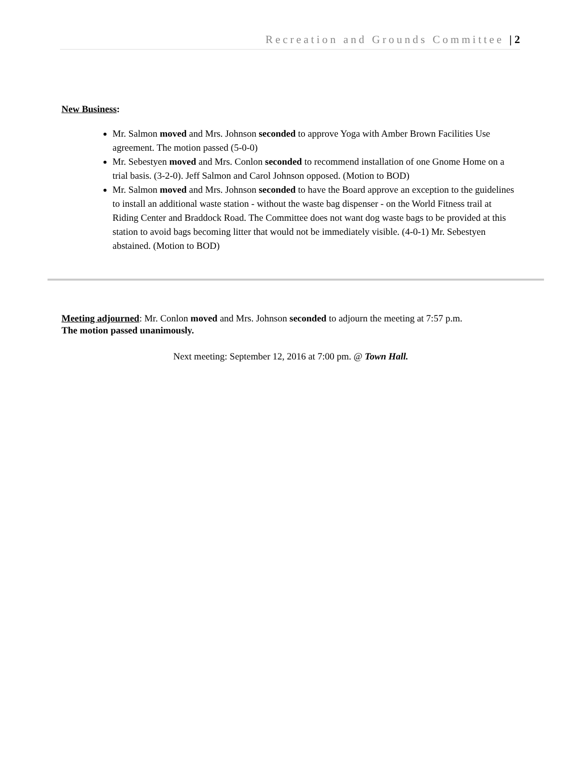Recreation and Grounds Committee | 2
New Business:
Mr. Salmon moved and Mrs. Johnson seconded to approve Yoga with Amber Brown Facilities Use agreement. The motion passed (5-0-0)
Mr. Sebestyen moved and Mrs. Conlon seconded to recommend installation of one Gnome Home on a trial basis. (3-2-0). Jeff Salmon and Carol Johnson opposed. (Motion to BOD)
Mr. Salmon moved and Mrs. Johnson seconded to have the Board approve an exception to the guidelines to install an additional waste station - without the waste bag dispenser - on the World Fitness trail at Riding Center and Braddock Road. The Committee does not want dog waste bags to be provided at this station to avoid bags becoming litter that would not be immediately visible. (4-0-1) Mr. Sebestyen abstained. (Motion to BOD)
Meeting adjourned: Mr. Conlon moved and Mrs. Johnson seconded to adjourn the meeting at 7:57 p.m.
The motion passed unanimously.
Next meeting: September 12, 2016 at 7:00 pm. @ Town Hall.